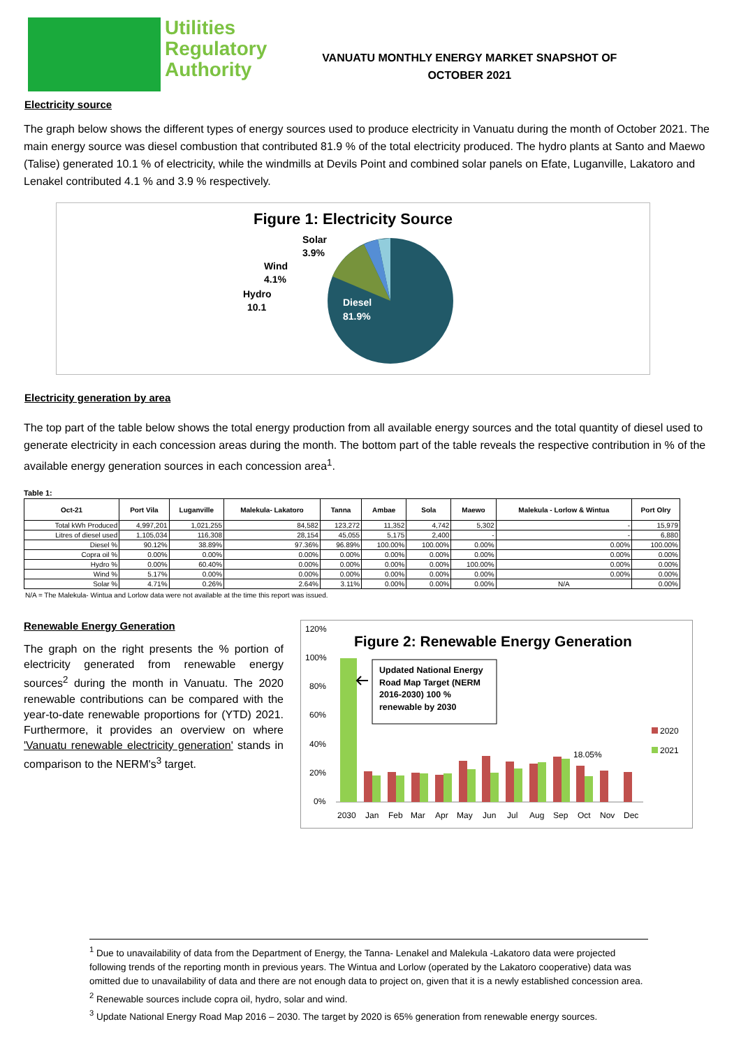Utilities
Regulatory
Authority
VANUATU MONTHLY ENERGY MARKET SNAPSHOT OF OCTOBER 2021
Electricity source
The graph below shows the different types of energy sources used to produce electricity in Vanuatu during the month of October 2021. The main energy source was diesel combustion that contributed 81.9 % of the total electricity produced. The hydro plants at Santo and Maewo (Talise) generated 10.1 % of electricity, while the windmills at Devils Point and combined solar panels on Efate, Luganville, Lakatoro and Lenakel contributed 4.1 % and 3.9 % respectively.
Figure 1: Electricity Source
Diesel
81.9%
Solar
3.9%
Wind
4.1%
Hydro
10.1
Electricity generation by area
The top part of the table below shows the total energy production from all available energy sources and the total quantity of diesel used to generate electricity in each concession areas during the month. The bottom part of the table reveals the respective contribution in % of the available energy generation sources in each concession area<sup>1</sup>.
Table 1:
| Oct-21 | Port Vila | Luganville | Malekula- Lakatoro | Tanna | Ambae | Sola | Maewo | Malekula - Lorlow & Wintua | Port Olry |
| --- | --- | --- | --- | --- | --- | --- | --- | --- | --- |
| Total kWh Produced | 4,997,201 | 1,021,255 | 84,582 | 123,272 | 11,352 | 4,742 | 5,302 | - | 15,979 |
| Litres of diesel used | 1,105,034 | 116,308 | 28,154 | 45,055 | 5,175 | 2,400 | - | - | 6,880 |
| Diesel % | 90.12% | 38.89% | 97.36% | 96.89% | 100.00% | 100.00% | 0.00% | 0.00% | 100.00% |
| Copra oil % | 0.00% | 0.00% | 0.00% | 0.00% | 0.00% | 0.00% | 0.00% | 0.00% | 0.00% |
| Hydro % | 0.00% | 60.40% | 0.00% | 0.00% | 0.00% | 0.00% | 100.00% | 0.00% | 0.00% |
| Wind % | 5.17% | 0.00% | 0.00% | 0.00% | 0.00% | 0.00% | 0.00% | 0.00% | 0.00% |
| Solar % | 4.71% | 0.26% | 2.64% | 3.11% | 0.00% | 0.00% | 0.00% | N/A | 0.00% |
N/A = The Malekula- Wintua and Lorlow data were not available at the time this report was issued.
Renewable Energy Generation
The graph on the right presents the % portion of electricity generated from renewable energy sources<sup>2</sup> during the month in Vanuatu. The 2020 renewable contributions can be compared with the year-to-date renewable proportions for (YTD) 2021. Furthermore, it provides an overview on where 'Vanuatu renewable electricity generation' stands in comparison to the NERM's<sup>3</sup> target.
120%
100%
80%
60%
40%
20%
0%
2030
Jan
Feb
Mar
Apr
May
Jun
Jul
Aug
Sep
Oct
Nov
Dec
18.05%
2020
2021
Figure 2: Renewable Energy Generation
Updated National Energy Road Map Target (NERM 2016-2030) 100 % renewable by 2030
<sup>1</sup> Due to unavailability of data from the Department of Energy, the Tanna- Lenakel and Malekula -Lakatoro data were projected following trends of the reporting month in previous years. The Wintua and Lorlow (operated by the Lakatoro cooperative) data was omitted due to unavailability of data and there are not enough data to project on, given that it is a newly established concession area.
<sup>2</sup> Renewable sources include copra oil, hydro, solar and wind.
<sup>3</sup> Update National Energy Road Map 2016 – 2030. The target by 2020 is 65% generation from renewable energy sources.